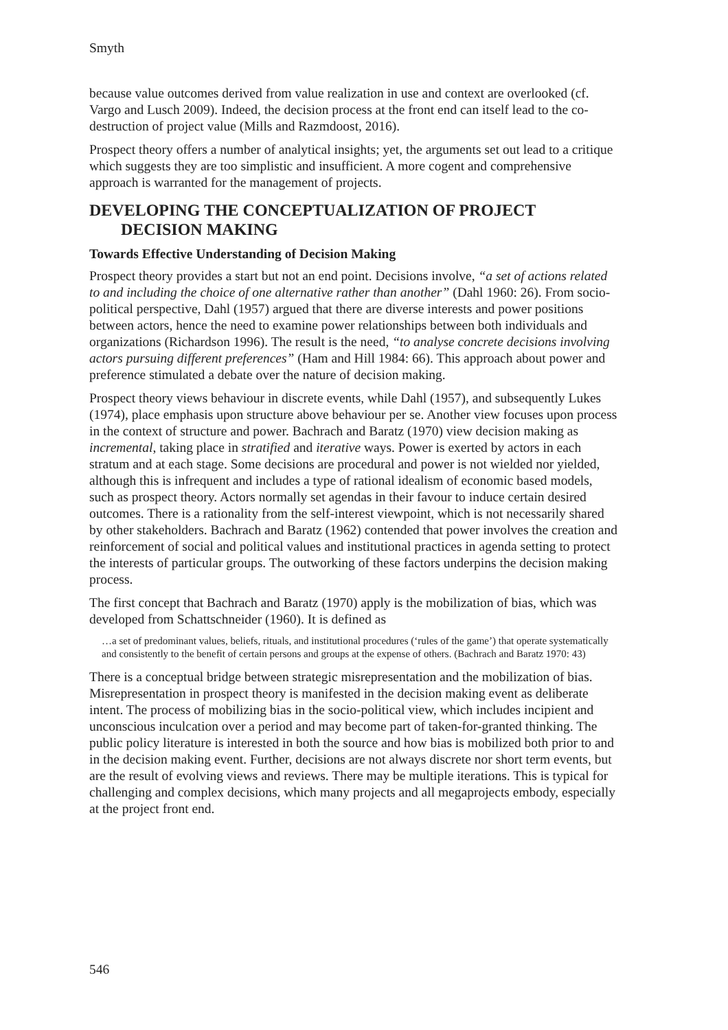Smyth
because value outcomes derived from value realization in use and context are overlooked (cf. Vargo and Lusch 2009). Indeed, the decision process at the front end can itself lead to the co-destruction of project value (Mills and Razmdoost, 2016).
Prospect theory offers a number of analytical insights; yet, the arguments set out lead to a critique which suggests they are too simplistic and insufficient. A more cogent and comprehensive approach is warranted for the management of projects.
DEVELOPING THE CONCEPTUALIZATION OF PROJECT DECISION MAKING
Towards Effective Understanding of Decision Making
Prospect theory provides a start but not an end point. Decisions involve, “a set of actions related to and including the choice of one alternative rather than another” (Dahl 1960: 26). From socio-political perspective, Dahl (1957) argued that there are diverse interests and power positions between actors, hence the need to examine power relationships between both individuals and organizations (Richardson 1996). The result is the need, “to analyse concrete decisions involving actors pursuing different preferences” (Ham and Hill 1984: 66). This approach about power and preference stimulated a debate over the nature of decision making.
Prospect theory views behaviour in discrete events, while Dahl (1957), and subsequently Lukes (1974), place emphasis upon structure above behaviour per se. Another view focuses upon process in the context of structure and power. Bachrach and Baratz (1970) view decision making as incremental, taking place in stratified and iterative ways. Power is exerted by actors in each stratum and at each stage. Some decisions are procedural and power is not wielded nor yielded, although this is infrequent and includes a type of rational idealism of economic based models, such as prospect theory. Actors normally set agendas in their favour to induce certain desired outcomes. There is a rationality from the self-interest viewpoint, which is not necessarily shared by other stakeholders. Bachrach and Baratz (1962) contended that power involves the creation and reinforcement of social and political values and institutional practices in agenda setting to protect the interests of particular groups. The outworking of these factors underpins the decision making process.
The first concept that Bachrach and Baratz (1970) apply is the mobilization of bias, which was developed from Schattschneider (1960). It is defined as
…a set of predominant values, beliefs, rituals, and institutional procedures (‘rules of the game’) that operate systematically and consistently to the benefit of certain persons and groups at the expense of others. (Bachrach and Baratz 1970: 43)
There is a conceptual bridge between strategic misrepresentation and the mobilization of bias. Misrepresentation in prospect theory is manifested in the decision making event as deliberate intent. The process of mobilizing bias in the socio-political view, which includes incipient and unconscious inculcation over a period and may become part of taken-for-granted thinking. The public policy literature is interested in both the source and how bias is mobilized both prior to and in the decision making event. Further, decisions are not always discrete nor short term events, but are the result of evolving views and reviews. There may be multiple iterations. This is typical for challenging and complex decisions, which many projects and all megaprojects embody, especially at the project front end.
546